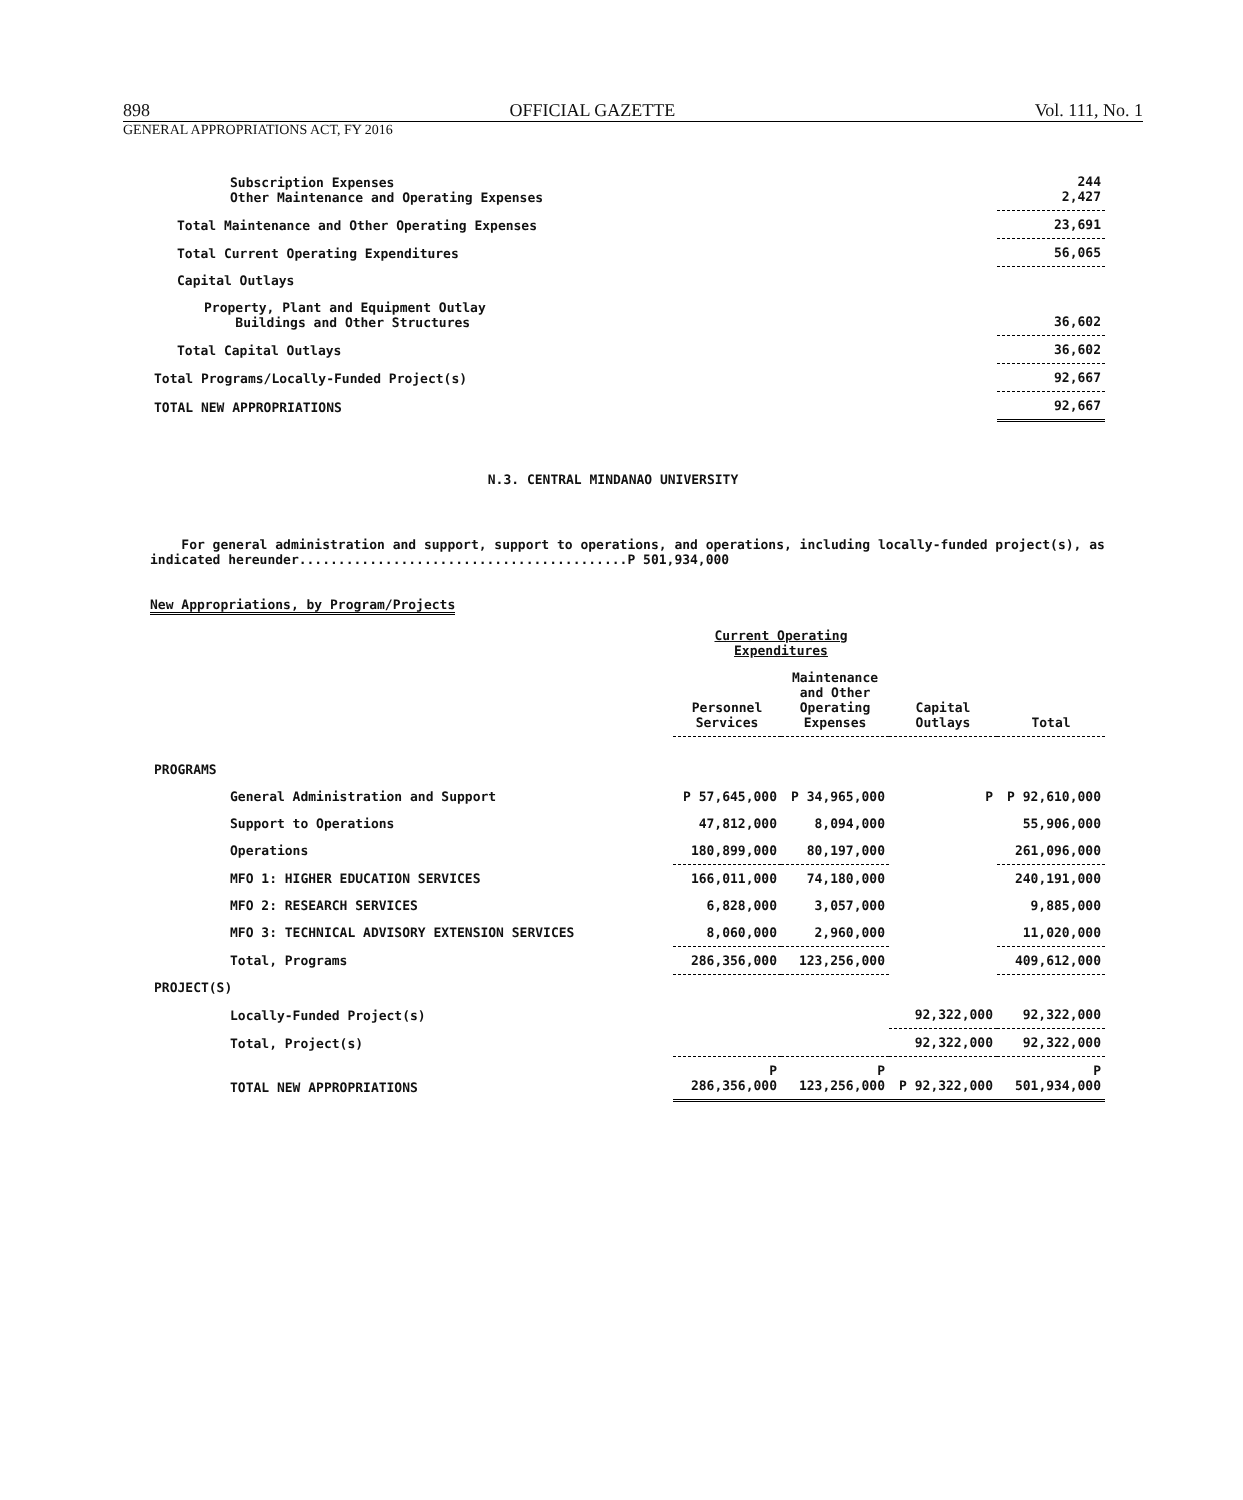898 OFFICIAL GAZETTE Vol. 111, No. 1
GENERAL APPROPRIATIONS ACT, FY 2016
| Subscription Expenses Other Maintenance and Operating Expenses | 244 2,427 |
| Total Maintenance and Other Operating Expenses | 23,691 |
| Total Current Operating Expenditures | 56,065 |
| Capital Outlays | |
| Property, Plant and Equipment Outlay Buildings and Other Structures | 36,602 |
| Total Capital Outlays | 36,602 |
| Total Programs/Locally-Funded Project(s) | 92,667 |
| TOTAL NEW APPROPRIATIONS | 92,667 |
N.3. CENTRAL MINDANAO UNIVERSITY
For general administration and support, support to operations, and operations, including locally-funded project(s), as indicated hereunder..........................................P 501,934,000
New Appropriations, by Program/Projects
| | Current Operating Expenditures | | | |
| | Personnel Services | Maintenance and Other Operating Expenses | Capital Outlays | Total |
| PROGRAMS | | | | |
| General Administration and Support | P 57,645,000 | P 34,965,000 | P | P 92,610,000 |
| Support to Operations | 47,812,000 | 8,094,000 | | 55,906,000 |
| Operations | 180,899,000 | 80,197,000 | | 261,096,000 |
| MFO 1: HIGHER EDUCATION SERVICES | 166,011,000 | 74,180,000 | | 240,191,000 |
| MFO 2: RESEARCH SERVICES | 6,828,000 | 3,057,000 | | 9,885,000 |
| MFO 3: TECHNICAL ADVISORY EXTENSION SERVICES | 8,060,000 | 2,960,000 | | 11,020,000 |
| Total, Programs | 286,356,000 | 123,256,000 | | 409,612,000 |
| PROJECT(S) | | | | |
| Locally-Funded Project(s) | | | 92,322,000 | 92,322,000 |
| Total, Project(s) | | | 92,322,000 | 92,322,000 |
| TOTAL NEW APPROPRIATIONS | P 286,356,000 | P 123,256,000 | P 92,322,000 | P 501,934,000 |